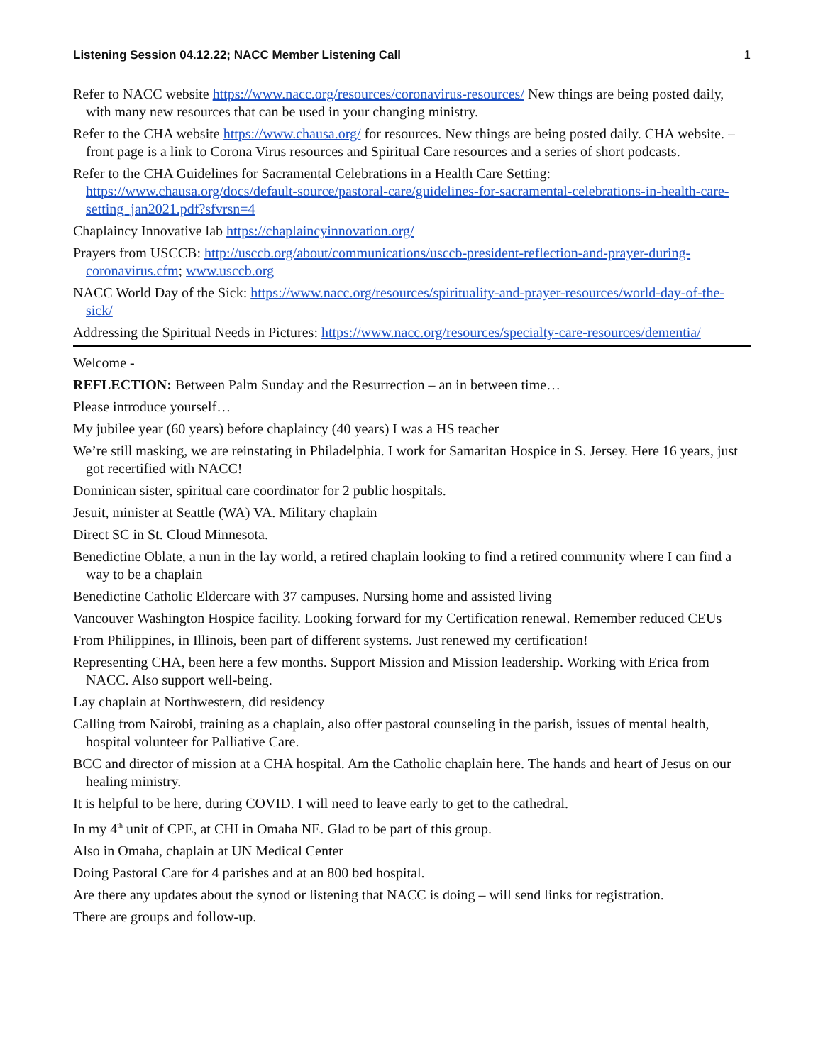Listening Session 04.12.22; NACC Member Listening Call 1
Refer to NACC website https://www.nacc.org/resources/coronavirus-resources/ New things are being posted daily, with many new resources that can be used in your changing ministry.
Refer to the CHA website https://www.chausa.org/ for resources. New things are being posted daily. CHA website. – front page is a link to Corona Virus resources and Spiritual Care resources and a series of short podcasts.
Refer to the CHA Guidelines for Sacramental Celebrations in a Health Care Setting: https://www.chausa.org/docs/default-source/pastoral-care/guidelines-for-sacramental-celebrations-in-health-care-setting_jan2021.pdf?sfvrsn=4
Chaplaincy Innovative lab https://chaplaincyinnovation.org/
Prayers from USCCB: http://usccb.org/about/communications/usccb-president-reflection-and-prayer-during-coronavirus.cfm; www.usccb.org
NACC World Day of the Sick: https://www.nacc.org/resources/spirituality-and-prayer-resources/world-day-of-the-sick/
Addressing the Spiritual Needs in Pictures: https://www.nacc.org/resources/specialty-care-resources/dementia/
Welcome -
REFLECTION: Between Palm Sunday and the Resurrection – an in between time…
Please introduce yourself…
My jubilee year (60 years) before chaplaincy (40 years) I was a HS teacher
We’re still masking, we are reinstating in Philadelphia. I work for Samaritan Hospice in S. Jersey. Here 16 years, just got recertified with NACC!
Dominican sister, spiritual care coordinator for 2 public hospitals.
Jesuit, minister at Seattle (WA) VA. Military chaplain
Direct SC in St. Cloud Minnesota.
Benedictine Oblate, a nun in the lay world, a retired chaplain looking to find a retired community where I can find a way to be a chaplain
Benedictine Catholic Eldercare with 37 campuses. Nursing home and assisted living
Vancouver Washington Hospice facility. Looking forward for my Certification renewal. Remember reduced CEUs
From Philippines, in Illinois, been part of different systems. Just renewed my certification!
Representing CHA, been here a few months. Support Mission and Mission leadership. Working with Erica from NACC. Also support well-being.
Lay chaplain at Northwestern, did residency
Calling from Nairobi, training as a chaplain, also offer pastoral counseling in the parish, issues of mental health, hospital volunteer for Palliative Care.
BCC and director of mission at a CHA hospital. Am the Catholic chaplain here. The hands and heart of Jesus on our healing ministry.
It is helpful to be here, during COVID. I will need to leave early to get to the cathedral.
In my 4<sup>th</sup> unit of CPE, at CHI in Omaha NE. Glad to be part of this group.
Also in Omaha, chaplain at UN Medical Center
Doing Pastoral Care for 4 parishes and at an 800 bed hospital.
Are there any updates about the synod or listening that NACC is doing – will send links for registration.
There are groups and follow-up.